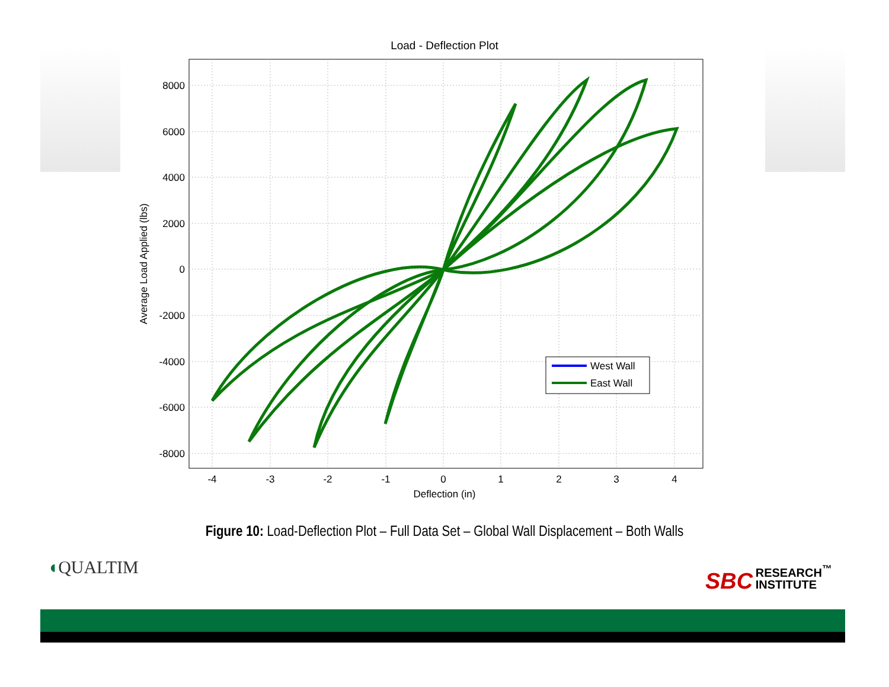Load - Deflection Plot
West Wall
East Wall
8000
6000
4000
2000
0
-2000
-4000
-6000
-8000
-4
-3
-2
-1
0
1
2
3
4
Deflection (in)
Average Load Applied (lbs)
Figure 10: Load-Deflection Plot – Full Data Set – Global Wall Displacement – Both Walls
◖QUALTIM
SBC RESEARCH<sup>™</sup>
INSTITUTE